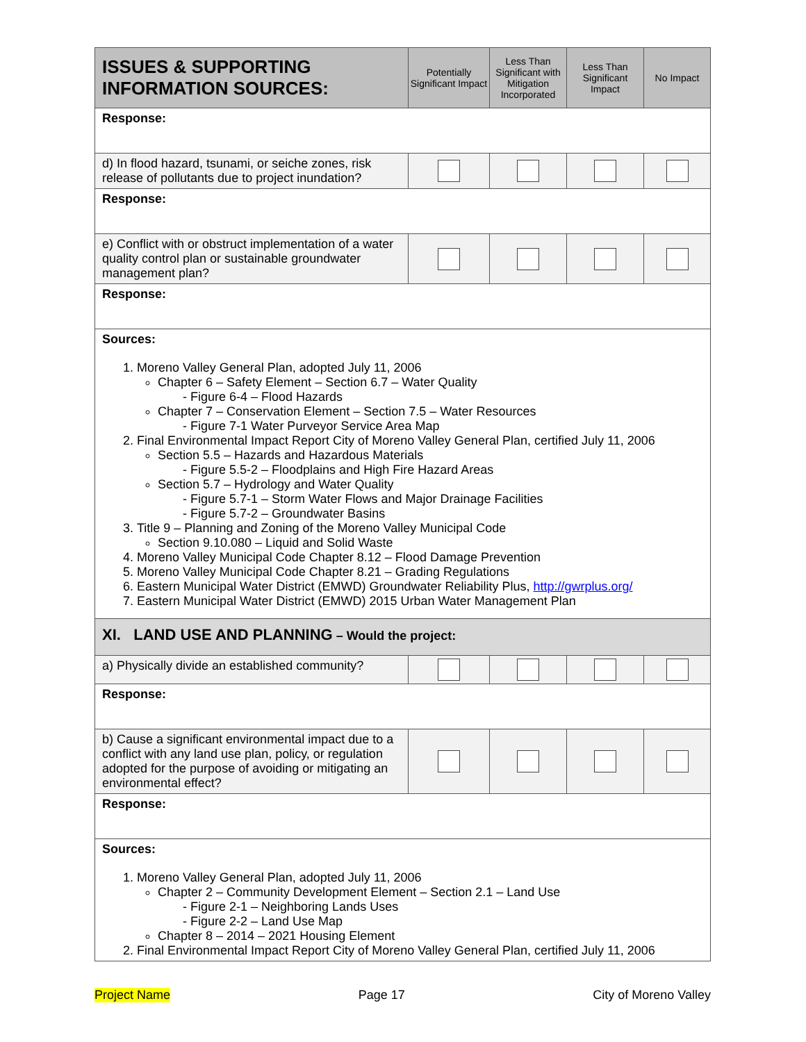| ISSUES & SUPPORTING INFORMATION SOURCES: | Potentially Significant Impact | Less Than Significant with Mitigation Incorporated | Less Than Significant Impact | No Impact |
| --- | --- | --- | --- | --- |
| Response: | | | | |
| d) In flood hazard, tsunami, or seiche zones, risk release of pollutants due to project inundation? | | | | |
| Response: | | | | |
| e) Conflict with or obstruct implementation of a water quality control plan or sustainable groundwater management plan? | | | | |
| Response: | | | | |
| Sources: 1. Moreno Valley General Plan, adopted July 11, 2006 Chapter 6 – Safety Element – Section 6.7 – Water Quality - Figure 6-4 – Flood Hazards Chapter 7 – Conservation Element – Section 7.5 – Water Resources - Figure 7-1 Water Purveyor Service Area Map 2. Final Environmental Impact Report City of Moreno Valley General Plan, certified July 11, 2006 Section 5.5 – Hazards and Hazardous Materials - Figure 5.5-2 – Floodplains and High Fire Hazard Areas Section 5.7 – Hydrology and Water Quality - Figure 5.7-1 – Storm Water Flows and Major Drainage Facilities - Figure 5.7-2 – Groundwater Basins 3. Title 9 – Planning and Zoning of the Moreno Valley Municipal Code Section 9.10.080 – Liquid and Solid Waste 4. Moreno Valley Municipal Code Chapter 8.12 – Flood Damage Prevention 5. Moreno Valley Municipal Code Chapter 8.21 – Grading Regulations 6. Eastern Municipal Water District (EMWD) Groundwater Reliability Plus, http://gwrplus.org/ 7. Eastern Municipal Water District (EMWD) 2015 Urban Water Management Plan | | | | |
| XI. LAND USE AND PLANNING – Would the project: | | | | |
| a) Physically divide an established community? | | | | |
| Response: | | | | |
| b) Cause a significant environmental impact due to a conflict with any land use plan, policy, or regulation adopted for the purpose of avoiding or mitigating an environmental effect? | | | | |
| Response: | | | | |
| Sources: 1. Moreno Valley General Plan, adopted July 11, 2006 Chapter 2 – Community Development Element – Section 2.1 – Land Use - Figure 2-1 – Neighboring Lands Uses - Figure 2-2 – Land Use Map Chapter 8 – 2014 – 2021 Housing Element 2. Final Environmental Impact Report City of Moreno Valley General Plan, certified July 11, 2006 | | | | |
Project Name Page 17 City of Moreno Valley